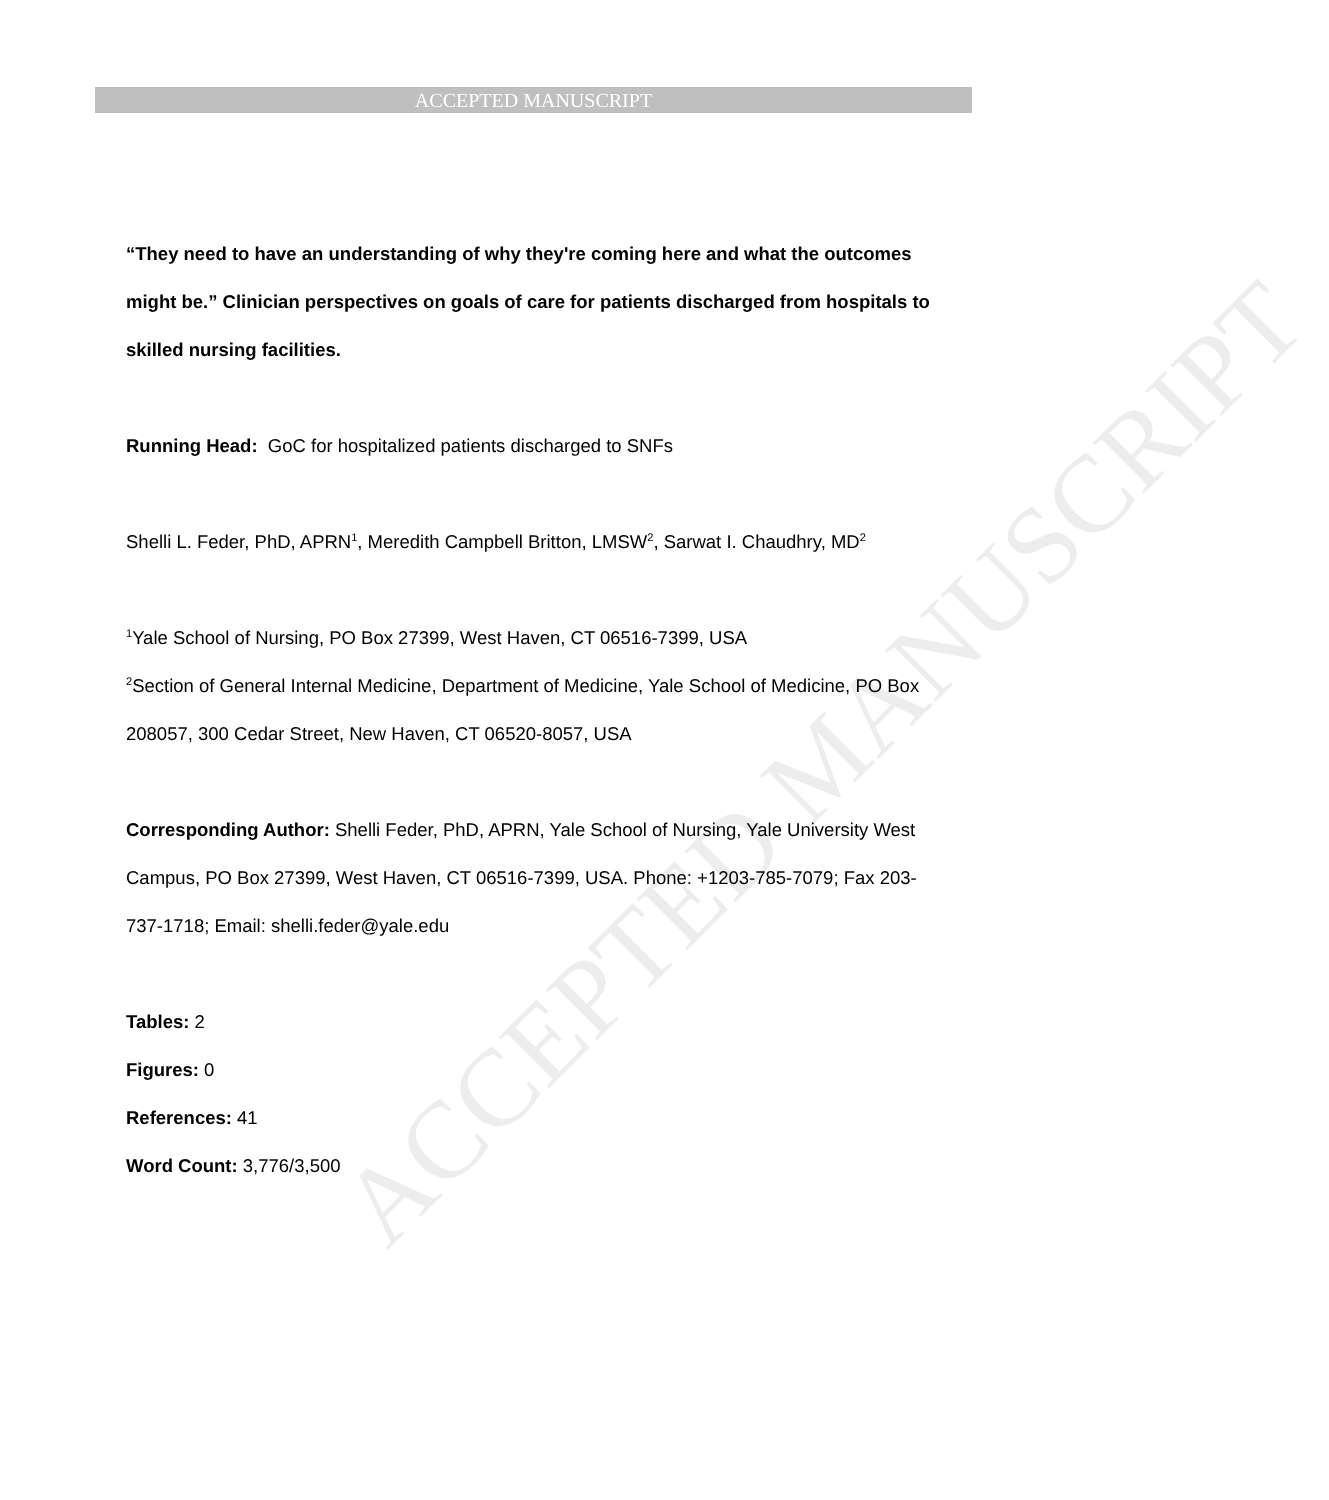ACCEPTED MANUSCRIPT
ACCEPTED MANUSCRIPT
“They need to have an understanding of why they're coming here and what the outcomes might be.” Clinician perspectives on goals of care for patients discharged from hospitals to skilled nursing facilities.
Running Head: GoC for hospitalized patients discharged to SNFs
Shelli L. Feder, PhD, APRN<sup>1</sup>, Meredith Campbell Britton, LMSW<sup>2</sup>, Sarwat I. Chaudhry, MD<sup>2</sup>
<sup>1</sup> Yale School of Nursing, PO Box 27399, West Haven, CT 06516-7399, USA
<sup>2</sup> Section of General Internal Medicine, Department of Medicine, Yale School of Medicine, PO Box 208057, 300 Cedar Street, New Haven, CT 06520-8057, USA
Corresponding Author: Shelli Feder, PhD, APRN, Yale School of Nursing, Yale University West Campus, PO Box 27399, West Haven, CT 06516-7399, USA. Phone: +1203-785-7079; Fax 203-737-1718; Email: shelli.feder@yale.edu
Tables: 2
Figures: 0
References: 41
Word Count: 3,776/3,500